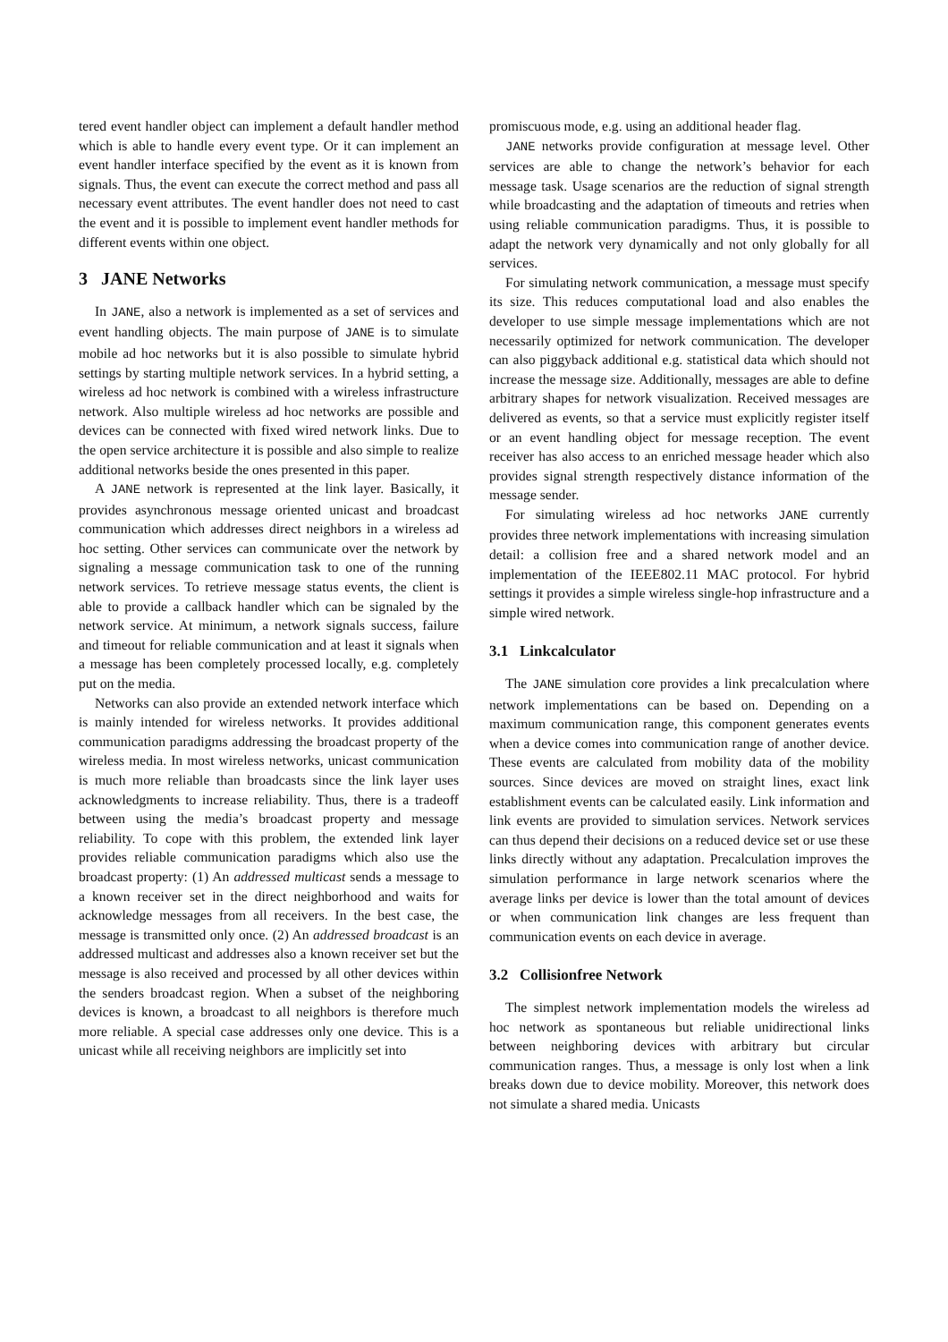tered event handler object can implement a default handler method which is able to handle every event type. Or it can implement an event handler interface specified by the event as it is known from signals. Thus, the event can execute the correct method and pass all necessary event attributes. The event handler does not need to cast the event and it is possible to implement event handler methods for different events within one object.
3 JANE Networks
In JANE, also a network is implemented as a set of services and event handling objects. The main purpose of JANE is to simulate mobile ad hoc networks but it is also possible to simulate hybrid settings by starting multiple network services. In a hybrid setting, a wireless ad hoc network is combined with a wireless infrastructure network. Also multiple wireless ad hoc networks are possible and devices can be connected with fixed wired network links. Due to the open service architecture it is possible and also simple to realize additional networks beside the ones presented in this paper.
A JANE network is represented at the link layer. Basically, it provides asynchronous message oriented unicast and broadcast communication which addresses direct neighbors in a wireless ad hoc setting. Other services can communicate over the network by signaling a message communication task to one of the running network services. To retrieve message status events, the client is able to provide a callback handler which can be signaled by the network service. At minimum, a network signals success, failure and timeout for reliable communication and at least it signals when a message has been completely processed locally, e.g. completely put on the media.
Networks can also provide an extended network interface which is mainly intended for wireless networks. It provides additional communication paradigms addressing the broadcast property of the wireless media. In most wireless networks, unicast communication is much more reliable than broadcasts since the link layer uses acknowledgments to increase reliability. Thus, there is a tradeoff between using the media’s broadcast property and message reliability. To cope with this problem, the extended link layer provides reliable communication paradigms which also use the broadcast property: (1) An addressed multicast sends a message to a known receiver set in the direct neighborhood and waits for acknowledge messages from all receivers. In the best case, the message is transmitted only once. (2) An addressed broadcast is an addressed multicast and addresses also a known receiver set but the message is also received and processed by all other devices within the senders broadcast region. When a subset of the neighboring devices is known, a broadcast to all neighbors is therefore much more reliable. A special case addresses only one device. This is a unicast while all receiving neighbors are implicitly set into
promiscuous mode, e.g. using an additional header flag.
JANE networks provide configuration at message level. Other services are able to change the network’s behavior for each message task. Usage scenarios are the reduction of signal strength while broadcasting and the adaptation of timeouts and retries when using reliable communication paradigms. Thus, it is possible to adapt the network very dynamically and not only globally for all services.
For simulating network communication, a message must specify its size. This reduces computational load and also enables the developer to use simple message implementations which are not necessarily optimized for network communication. The developer can also piggyback additional e.g. statistical data which should not increase the message size. Additionally, messages are able to define arbitrary shapes for network visualization. Received messages are delivered as events, so that a service must explicitly register itself or an event handling object for message reception. The event receiver has also access to an enriched message header which also provides signal strength respectively distance information of the message sender.
For simulating wireless ad hoc networks JANE currently provides three network implementations with increasing simulation detail: a collision free and a shared network model and an implementation of the IEEE802.11 MAC protocol. For hybrid settings it provides a simple wireless single-hop infrastructure and a simple wired network.
3.1 Linkcalculator
The JANE simulation core provides a link precalculation where network implementations can be based on. Depending on a maximum communication range, this component generates events when a device comes into communication range of another device. These events are calculated from mobility data of the mobility sources. Since devices are moved on straight lines, exact link establishment events can be calculated easily. Link information and link events are provided to simulation services. Network services can thus depend their decisions on a reduced device set or use these links directly without any adaptation. Precalculation improves the simulation performance in large network scenarios where the average links per device is lower than the total amount of devices or when communication link changes are less frequent than communication events on each device in average.
3.2 Collisionfree Network
The simplest network implementation models the wireless ad hoc network as spontaneous but reliable unidirectional links between neighboring devices with arbitrary but circular communication ranges. Thus, a message is only lost when a link breaks down due to device mobility. Moreover, this network does not simulate a shared media. Unicasts